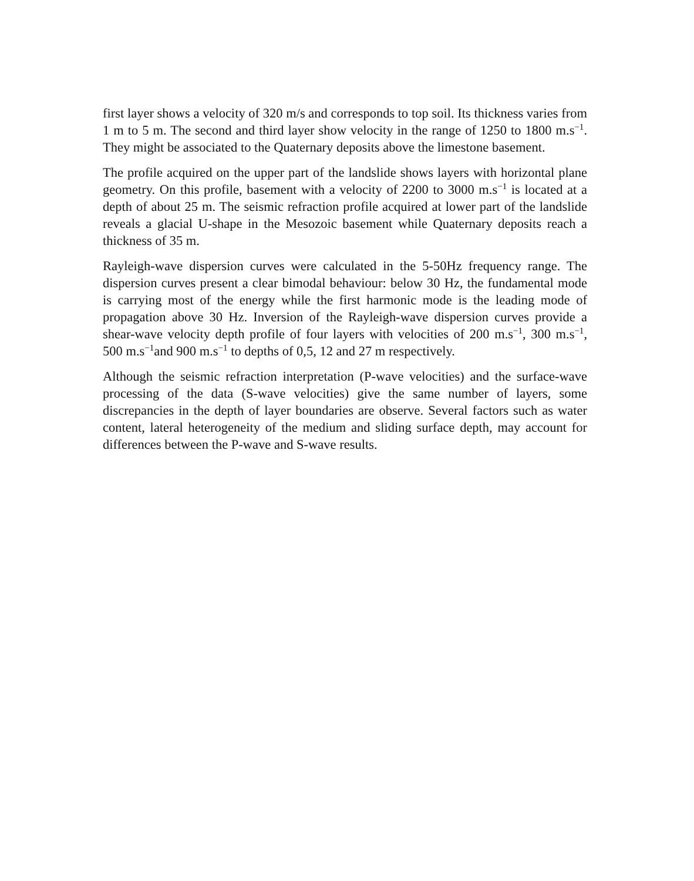first layer shows a velocity of 320 m/s and corresponds to top soil. Its thickness varies from 1 m to 5 m. The second and third layer show velocity in the range of 1250 to 1800 m.s<sup>−1</sup>. They might be associated to the Quaternary deposits above the limestone basement.
The profile acquired on the upper part of the landslide shows layers with horizontal plane geometry. On this profile, basement with a velocity of 2200 to 3000 m.s<sup>−1</sup> is located at a depth of about 25 m. The seismic refraction profile acquired at lower part of the landslide reveals a glacial U-shape in the Mesozoic basement while Quaternary deposits reach a thickness of 35 m.
Rayleigh-wave dispersion curves were calculated in the 5-50Hz frequency range. The dispersion curves present a clear bimodal behaviour: below 30 Hz, the fundamental mode is carrying most of the energy while the first harmonic mode is the leading mode of propagation above 30 Hz. Inversion of the Rayleigh-wave dispersion curves provide a shear-wave velocity depth profile of four layers with velocities of 200 m.s<sup>−1</sup>, 300 m.s<sup>−1</sup>, 500 m.s<sup>−1</sup>and 900 m.s<sup>−1</sup> to depths of 0,5, 12 and 27 m respectively.
Although the seismic refraction interpretation (P-wave velocities) and the surface-wave processing of the data (S-wave velocities) give the same number of layers, some discrepancies in the depth of layer boundaries are observe. Several factors such as water content, lateral heterogeneity of the medium and sliding surface depth, may account for differences between the P-wave and S-wave results.